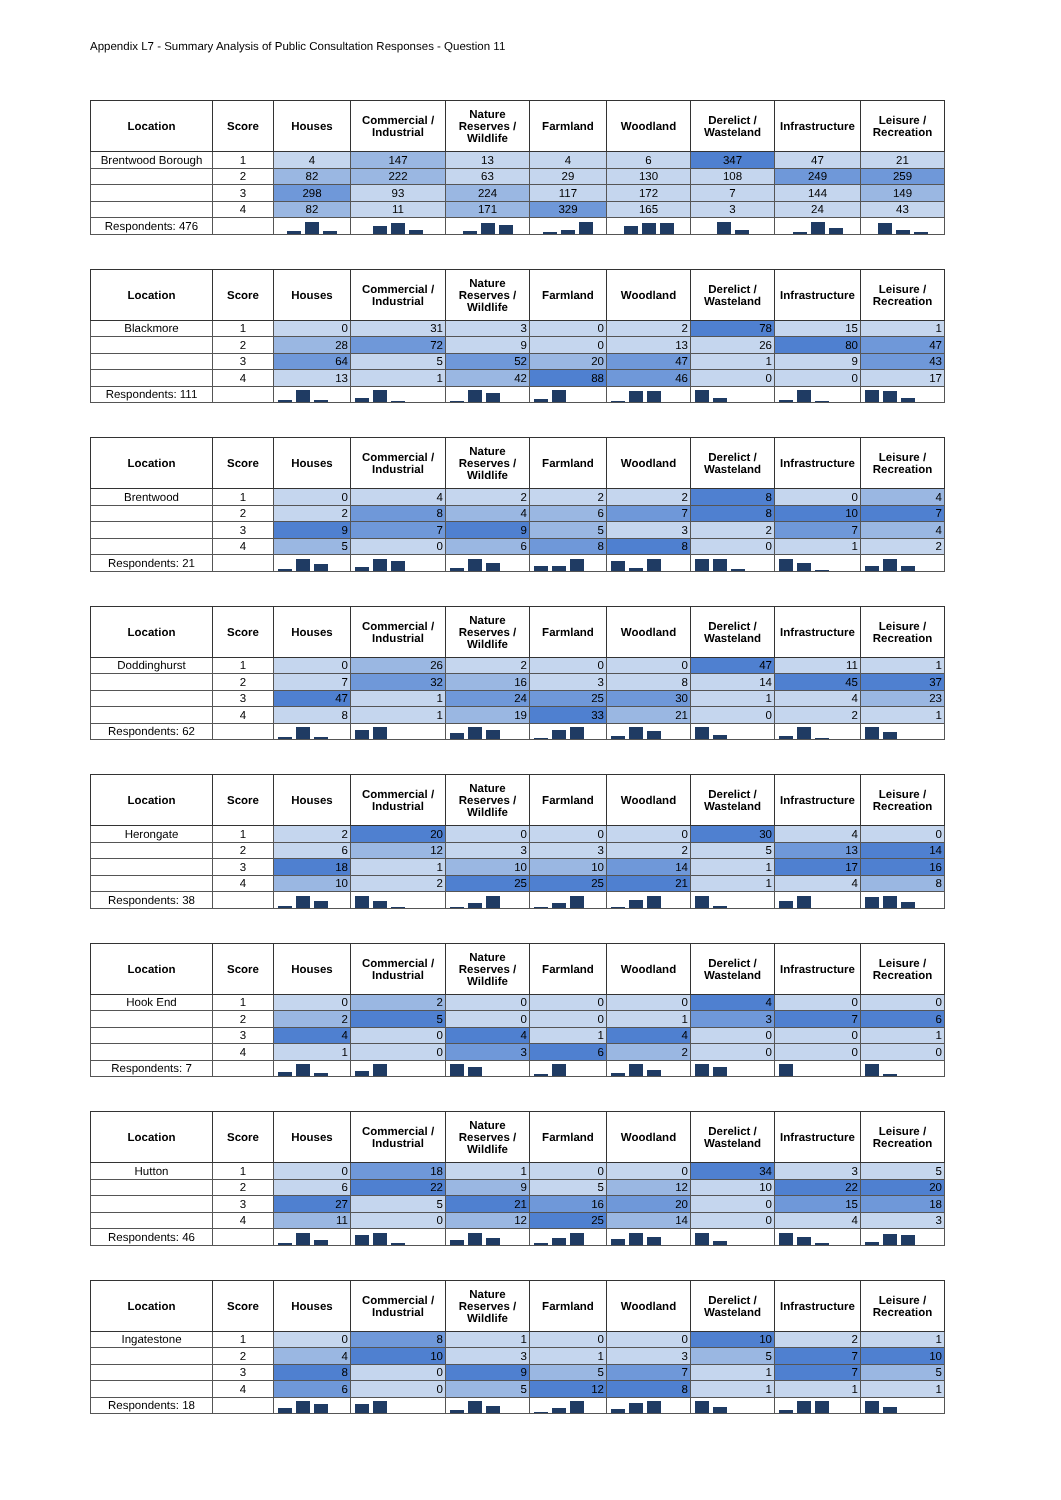Appendix L7 - Summary Analysis of Public Consultation Responses - Question 11
| Location | Score | Houses | Commercial / Industrial | Nature Reserves / Wildlife | Farmland | Woodland | Derelict / Wasteland | Infrastructure | Leisure / Recreation |
| --- | --- | --- | --- | --- | --- | --- | --- | --- | --- |
| Brentwood Borough | 1 | 4 | 147 | 13 | 4 | 6 | 347 | 47 | 21 |
| | 2 | 82 | 222 | 63 | 29 | 130 | 108 | 249 | 259 |
| | 3 | 298 | 93 | 224 | 117 | 172 | 7 | 144 | 149 |
| | 4 | 82 | 11 | 171 | 329 | 165 | 3 | 24 | 43 |
| Respondents: 476 | | | | | | | | | |
| Location | Score | Houses | Commercial / Industrial | Nature Reserves / Wildlife | Farmland | Woodland | Derelict / Wasteland | Infrastructure | Leisure / Recreation |
| --- | --- | --- | --- | --- | --- | --- | --- | --- | --- |
| Blackmore | 1 | 0 | 31 | 3 | 0 | 2 | 78 | 15 | 1 |
| | 2 | 28 | 72 | 9 | 0 | 13 | 26 | 80 | 47 |
| | 3 | 64 | 5 | 52 | 20 | 47 | 1 | 9 | 43 |
| | 4 | 13 | 1 | 42 | 88 | 46 | 0 | 0 | 17 |
| Respondents: 111 | | | | | | | | | |
| Location | Score | Houses | Commercial / Industrial | Nature Reserves / Wildlife | Farmland | Woodland | Derelict / Wasteland | Infrastructure | Leisure / Recreation |
| --- | --- | --- | --- | --- | --- | --- | --- | --- | --- |
| Brentwood | 1 | 0 | 4 | 2 | 2 | 2 | 8 | 0 | 4 |
| | 2 | 2 | 8 | 4 | 6 | 7 | 8 | 10 | 7 |
| | 3 | 9 | 7 | 9 | 5 | 3 | 2 | 7 | 4 |
| | 4 | 5 | 0 | 6 | 8 | 8 | 0 | 1 | 2 |
| Respondents: 21 | | | | | | | | | |
| Location | Score | Houses | Commercial / Industrial | Nature Reserves / Wildlife | Farmland | Woodland | Derelict / Wasteland | Infrastructure | Leisure / Recreation |
| --- | --- | --- | --- | --- | --- | --- | --- | --- | --- |
| Doddinghurst | 1 | 0 | 26 | 2 | 0 | 0 | 47 | 11 | 1 |
| | 2 | 7 | 32 | 16 | 3 | 8 | 14 | 45 | 37 |
| | 3 | 47 | 1 | 24 | 25 | 30 | 1 | 4 | 23 |
| | 4 | 8 | 1 | 19 | 33 | 21 | 0 | 2 | 1 |
| Respondents: 62 | | | | | | | | | |
| Location | Score | Houses | Commercial / Industrial | Nature Reserves / Wildlife | Farmland | Woodland | Derelict / Wasteland | Infrastructure | Leisure / Recreation |
| --- | --- | --- | --- | --- | --- | --- | --- | --- | --- |
| Herongate | 1 | 2 | 20 | 0 | 0 | 0 | 30 | 4 | 0 |
| | 2 | 6 | 12 | 3 | 3 | 2 | 5 | 13 | 14 |
| | 3 | 18 | 1 | 10 | 10 | 14 | 1 | 17 | 16 |
| | 4 | 10 | 2 | 25 | 25 | 21 | 1 | 4 | 8 |
| Respondents: 38 | | | | | | | | | |
| Location | Score | Houses | Commercial / Industrial | Nature Reserves / Wildlife | Farmland | Woodland | Derelict / Wasteland | Infrastructure | Leisure / Recreation |
| --- | --- | --- | --- | --- | --- | --- | --- | --- | --- |
| Hook End | 1 | 0 | 2 | 0 | 0 | 0 | 4 | 0 | 0 |
| | 2 | 2 | 5 | 0 | 0 | 1 | 3 | 7 | 6 |
| | 3 | 4 | 0 | 4 | 1 | 4 | 0 | 0 | 1 |
| | 4 | 1 | 0 | 3 | 6 | 2 | 0 | 0 | 0 |
| Respondents: 7 | | | | | | | | | |
| Location | Score | Houses | Commercial / Industrial | Nature Reserves / Wildlife | Farmland | Woodland | Derelict / Wasteland | Infrastructure | Leisure / Recreation |
| --- | --- | --- | --- | --- | --- | --- | --- | --- | --- |
| Hutton | 1 | 0 | 18 | 1 | 0 | 0 | 34 | 3 | 5 |
| | 2 | 6 | 22 | 9 | 5 | 12 | 10 | 22 | 20 |
| | 3 | 27 | 5 | 21 | 16 | 20 | 0 | 15 | 18 |
| | 4 | 11 | 0 | 12 | 25 | 14 | 0 | 4 | 3 |
| Respondents: 46 | | | | | | | | | |
| Location | Score | Houses | Commercial / Industrial | Nature Reserves / Wildlife | Farmland | Woodland | Derelict / Wasteland | Infrastructure | Leisure / Recreation |
| --- | --- | --- | --- | --- | --- | --- | --- | --- | --- |
| Ingatestone | 1 | 0 | 8 | 1 | 0 | 0 | 10 | 2 | 1 |
| | 2 | 4 | 10 | 3 | 1 | 3 | 5 | 7 | 10 |
| | 3 | 8 | 0 | 9 | 5 | 7 | 1 | 7 | 5 |
| | 4 | 6 | 0 | 5 | 12 | 8 | 1 | 1 | 1 |
| Respondents: 18 | | | | | | | | | |